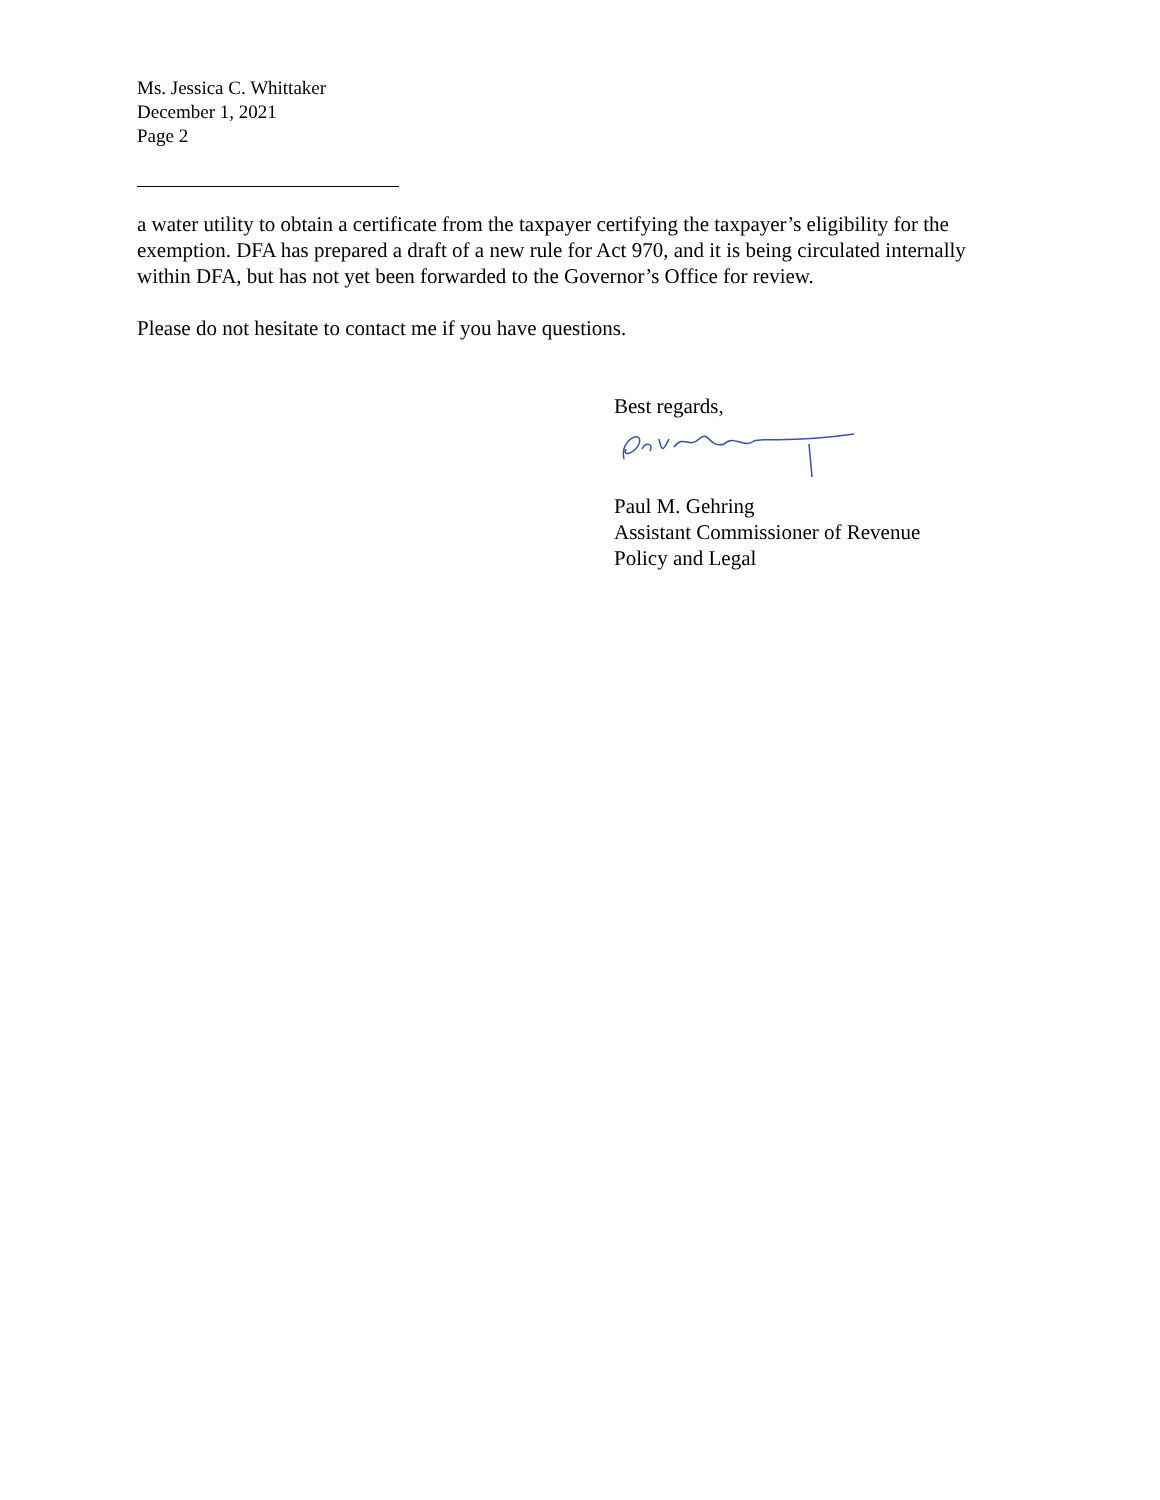Ms. Jessica C. Whittaker
December 1, 2021
Page 2
a water utility to obtain a certificate from the taxpayer certifying the taxpayer’s eligibility for the exemption. DFA has prepared a draft of a new rule for Act 970, and it is being circulated internally within DFA, but has not yet been forwarded to the Governor’s Office for review.
Please do not hesitate to contact me if you have questions.
Best regards,
Paul M. Gehring
Assistant Commissioner of Revenue
Policy and Legal